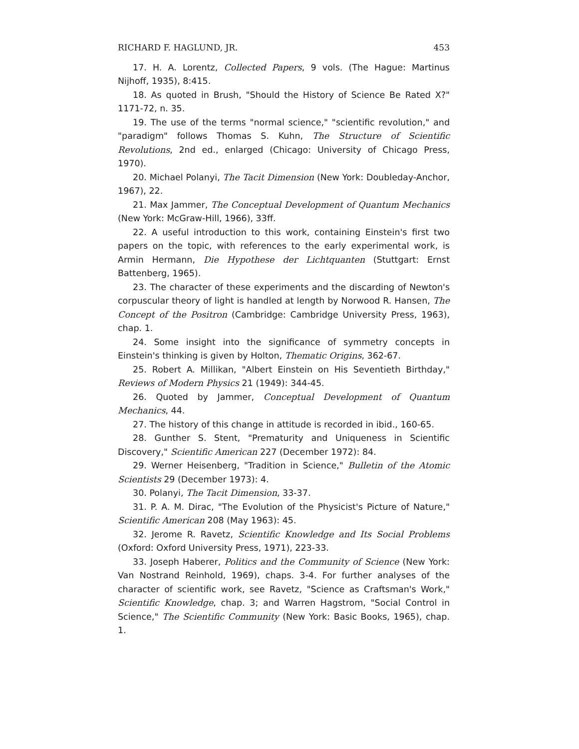RICHARD F. HAGLUND, JR. 453
17. H. A. Lorentz, Collected Papers, 9 vols. (The Hague: Martinus Nijhoff, 1935), 8:415.
18. As quoted in Brush, "Should the History of Science Be Rated X?" 1171-72, n. 35.
19. The use of the terms "normal science," "scientific revolution," and "paradigm" follows Thomas S. Kuhn, The Structure of Scientific Revolutions, 2nd ed., enlarged (Chicago: University of Chicago Press, 1970).
20. Michael Polanyi, The Tacit Dimension (New York: Doubleday-Anchor, 1967), 22.
21. Max Jammer, The Conceptual Development of Quantum Mechanics (New York: McGraw-Hill, 1966), 33ff.
22. A useful introduction to this work, containing Einstein's first two papers on the topic, with references to the early experimental work, is Armin Hermann, Die Hypothese der Lichtquanten (Stuttgart: Ernst Battenberg, 1965).
23. The character of these experiments and the discarding of Newton's corpuscular theory of light is handled at length by Norwood R. Hansen, The Concept of the Positron (Cambridge: Cambridge University Press, 1963), chap. 1.
24. Some insight into the significance of symmetry concepts in Einstein's thinking is given by Holton, Thematic Origins, 362-67.
25. Robert A. Millikan, "Albert Einstein on His Seventieth Birthday," Reviews of Modern Physics 21 (1949): 344-45.
26. Quoted by Jammer, Conceptual Development of Quantum Mechanics, 44.
27. The history of this change in attitude is recorded in ibid., 160-65.
28. Gunther S. Stent, "Prematurity and Uniqueness in Scientific Discovery," Scientific American 227 (December 1972): 84.
29. Werner Heisenberg, "Tradition in Science," Bulletin of the Atomic Scientists 29 (December 1973): 4.
30. Polanyi, The Tacit Dimension, 33-37.
31. P. A. M. Dirac, "The Evolution of the Physicist's Picture of Nature," Scientific American 208 (May 1963): 45.
32. Jerome R. Ravetz, Scientific Knowledge and Its Social Problems (Oxford: Oxford University Press, 1971), 223-33.
33. Joseph Haberer, Politics and the Community of Science (New York: Van Nostrand Reinhold, 1969), chaps. 3-4. For further analyses of the character of scientific work, see Ravetz, "Science as Craftsman's Work," Scientific Knowledge, chap. 3; and Warren Hagstrom, "Social Control in Science," The Scientific Community (New York: Basic Books, 1965), chap. 1.